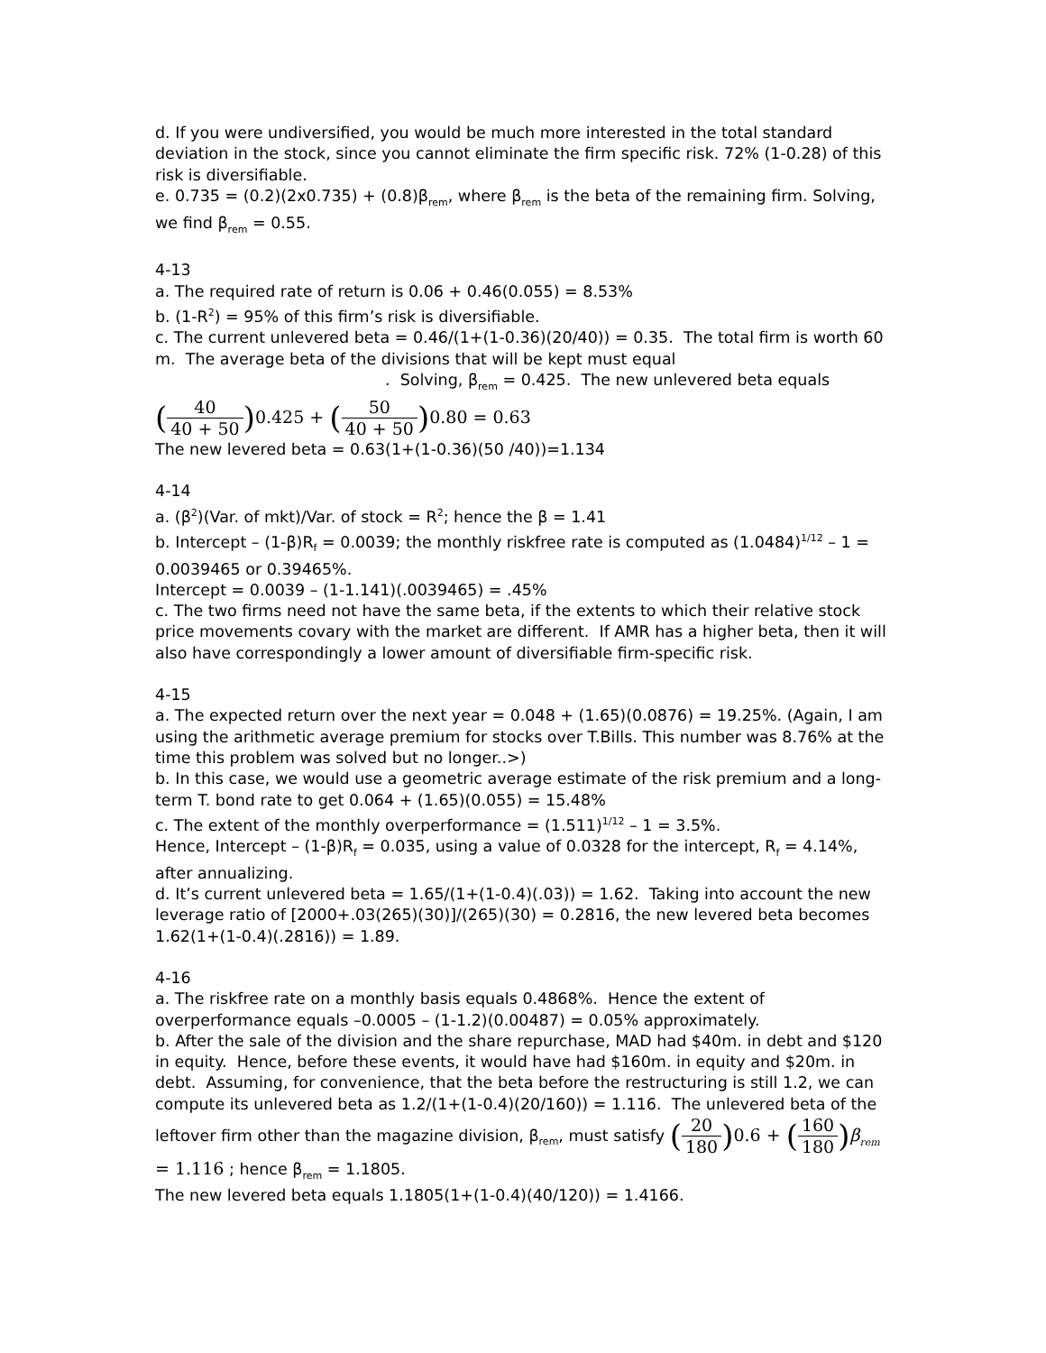d. If you were undiversified, you would be much more interested in the total standard deviation in the stock, since you cannot eliminate the firm specific risk. 72% (1-0.28) of this risk is diversifiable.
e. 0.735 = (0.2)(2x0.735) + (0.8)β<sub>rem</sub>, where β<sub>rem</sub> is the beta of the remaining firm. Solving, we find β<sub>rem</sub> = 0.55.
4-13
a. The required rate of return is 0.06 + 0.46(0.055) = 8.53%
b. (1-R<sup>2</sup>) = 95% of this firm’s risk is diversifiable.
c. The current unlevered beta = 0.46/(1+(1-0.36)(20/40)) = 0.35. The total firm is worth 60 m. The average beta of the divisions that will be kept must equal
. Solving, β<sub>rem</sub> = 0.425. The new unlevered beta equals
(40 40 + 50) 0.425 + (50 40 + 50) 0.80 = 0.63
The new levered beta = 0.63(1+(1-0.36)(50 /40))=1.134
4-14
a. (β<sup>2</sup>)(Var. of mkt)/Var. of stock = R<sup>2</sup>; hence the β = 1.41
b. Intercept – (1-β)R<sub>f</sub> = 0.0039; the monthly riskfree rate is computed as (1.0484)<sup>1/12</sup> – 1 = 0.0039465 or 0.39465%.
Intercept = 0.0039 – (1-1.141)(.0039465) = .45%
c. The two firms need not have the same beta, if the extents to which their relative stock price movements covary with the market are different. If AMR has a higher beta, then it will also have correspondingly a lower amount of diversifiable firm-specific risk.
4-15
a. The expected return over the next year = 0.048 + (1.65)(0.0876) = 19.25%. (Again, I am using the arithmetic average premium for stocks over T.Bills. This number was 8.76% at the time this problem was solved but no longer..>)
b. In this case, we would use a geometric average estimate of the risk premium and a long-term T. bond rate to get 0.064 + (1.65)(0.055) = 15.48%
c. The extent of the monthly overperformance = (1.511)<sup>1/12</sup> – 1 = 3.5%.
Hence, Intercept – (1-β)R<sub>f</sub> = 0.035, using a value of 0.0328 for the intercept, R<sub>f</sub> = 4.14%, after annualizing.
d. It’s current unlevered beta = 1.65/(1+(1-0.4)(.03)) = 1.62. Taking into account the new leverage ratio of [2000+.03(265)(30)]/(265)(30) = 0.2816, the new levered beta becomes 1.62(1+(1-0.4)(.2816)) = 1.89.
4-16
a. The riskfree rate on a monthly basis equals 0.4868%. Hence the extent of overperformance equals –0.0005 – (1-1.2)(0.00487) = 0.05% approximately.
b. After the sale of the division and the share repurchase, MAD had $40m. in debt and $120 in equity. Hence, before these events, it would have had $160m. in equity and $20m. in debt. Assuming, for convenience, that the beta before the restructuring is still 1.2, we can compute its unlevered beta as 1.2/(1+(1-0.4)(20/160)) = 1.116. The unlevered beta of the leftover firm other than the magazine division, β<sub>rem</sub>, must satisfy (20 180) 0.6 + (160 180) β<sub>rem</sub> = 1.116 ; hence β<sub>rem</sub> = 1.1805.
The new levered beta equals 1.1805(1+(1-0.4)(40/120)) = 1.4166.